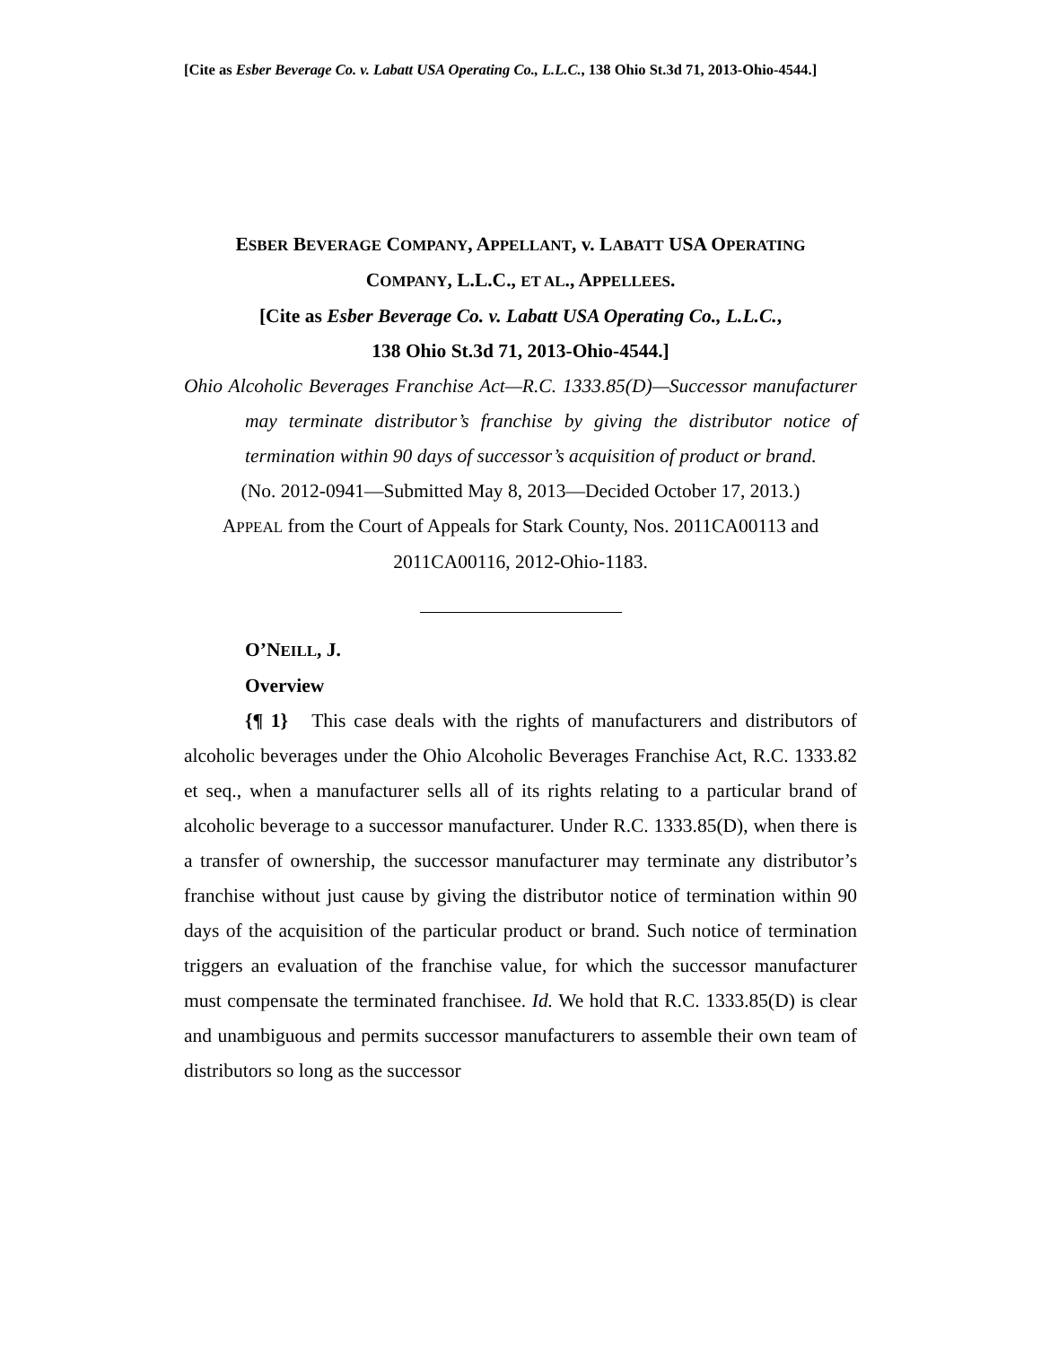[Cite as Esber Beverage Co. v. Labatt USA Operating Co., L.L.C., 138 Ohio St.3d 71, 2013-Ohio-4544.]
ESBER BEVERAGE COMPANY, APPELLANT, v. LABATT USA OPERATING
COMPANY, L.L.C., ET AL., APPELLEES.
[Cite as Esber Beverage Co. v. Labatt USA Operating Co., L.L.C.,
138 Ohio St.3d 71, 2013-Ohio-4544.]
Ohio Alcoholic Beverages Franchise Act—R.C. 1333.85(D)—Successor manufacturer may terminate distributor’s franchise by giving the distributor notice of termination within 90 days of successor’s acquisition of product or brand.
(No. 2012-0941—Submitted May 8, 2013—Decided October 17, 2013.)
APPEAL from the Court of Appeals for Stark County, Nos. 2011CA00113 and 2011CA00116, 2012-Ohio-1183.
O’NEILL, J.
Overview
{¶ 1} This case deals with the rights of manufacturers and distributors of alcoholic beverages under the Ohio Alcoholic Beverages Franchise Act, R.C. 1333.82 et seq., when a manufacturer sells all of its rights relating to a particular brand of alcoholic beverage to a successor manufacturer. Under R.C. 1333.85(D), when there is a transfer of ownership, the successor manufacturer may terminate any distributor’s franchise without just cause by giving the distributor notice of termination within 90 days of the acquisition of the particular product or brand. Such notice of termination triggers an evaluation of the franchise value, for which the successor manufacturer must compensate the terminated franchisee. Id. We hold that R.C. 1333.85(D) is clear and unambiguous and permits successor manufacturers to assemble their own team of distributors so long as the successor